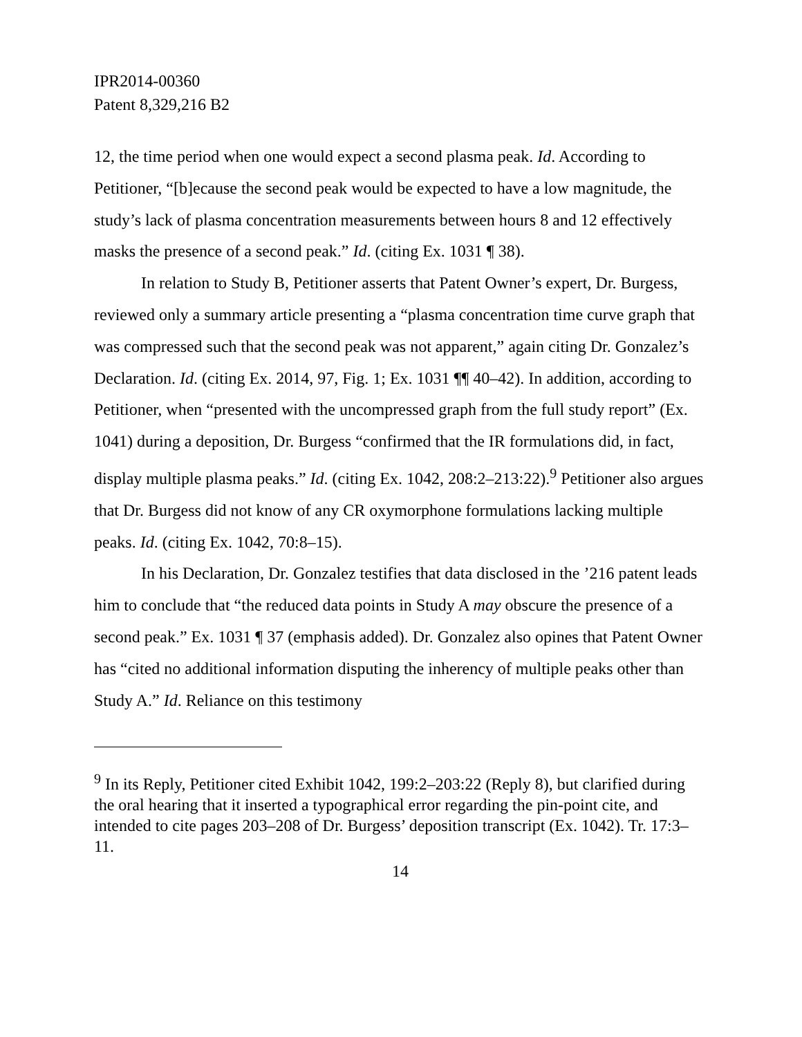IPR2014-00360
Patent 8,329,216 B2
12, the time period when one would expect a second plasma peak. Id. According to Petitioner, “[b]ecause the second peak would be expected to have a low magnitude, the study’s lack of plasma concentration measurements between hours 8 and 12 effectively masks the presence of a second peak.” Id. (citing Ex. 1031 ¶ 38).
In relation to Study B, Petitioner asserts that Patent Owner’s expert, Dr. Burgess, reviewed only a summary article presenting a “plasma concentration time curve graph that was compressed such that the second peak was not apparent,” again citing Dr. Gonzalez’s Declaration. Id. (citing Ex. 2014, 97, Fig. 1; Ex. 1031 ¶¶ 40–42). In addition, according to Petitioner, when “presented with the uncompressed graph from the full study report” (Ex. 1041) during a deposition, Dr. Burgess “confirmed that the IR formulations did, in fact, display multiple plasma peaks.” Id. (citing Ex. 1042, 208:2–213:22).<sup>9</sup> Petitioner also argues that Dr. Burgess did not know of any CR oxymorphone formulations lacking multiple peaks. Id. (citing Ex. 1042, 70:8–15).
In his Declaration, Dr. Gonzalez testifies that data disclosed in the ’216 patent leads him to conclude that “the reduced data points in Study A may obscure the presence of a second peak.” Ex. 1031 ¶ 37 (emphasis added). Dr. Gonzalez also opines that Patent Owner has “cited no additional information disputing the inherency of multiple peaks other than Study A.” Id. Reliance on this testimony
<sup>9</sup> In its Reply, Petitioner cited Exhibit 1042, 199:2–203:22 (Reply 8), but clarified during the oral hearing that it inserted a typographical error regarding the pin-point cite, and intended to cite pages 203–208 of Dr. Burgess’ deposition transcript (Ex. 1042). Tr. 17:3–11.
14